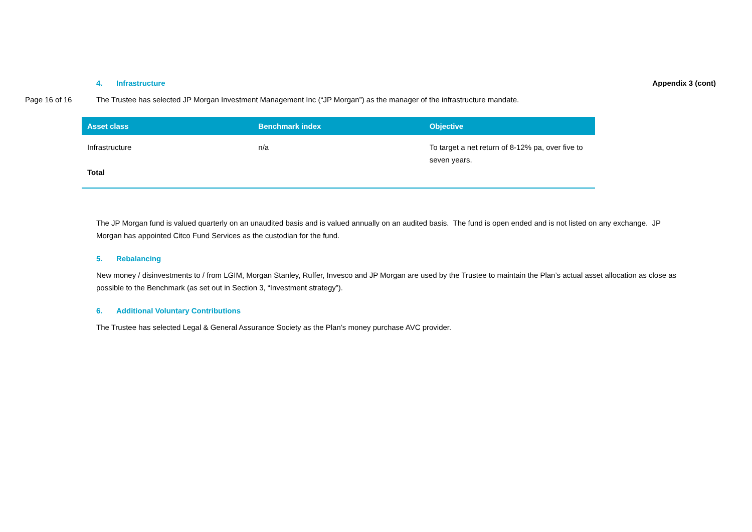4. Infrastructure Appendix 3 (cont)
Page 16 of 16
The Trustee has selected JP Morgan Investment Management Inc (“JP Morgan”) as the manager of the infrastructure mandate.
| Asset class | Benchmark index | Objective |
| --- | --- | --- |
| Infrastructure | n/a | To target a net return of 8-12% pa, over five to seven years. |
| Total | | |
The JP Morgan fund is valued quarterly on an unaudited basis and is valued annually on an audited basis. The fund is open ended and is not listed on any exchange. JP Morgan has appointed Citco Fund Services as the custodian for the fund.
5. Rebalancing
New money / disinvestments to / from LGIM, Morgan Stanley, Ruffer, Invesco and JP Morgan are used by the Trustee to maintain the Plan’s actual asset allocation as close as possible to the Benchmark (as set out in Section 3, “Investment strategy”).
6. Additional Voluntary Contributions
The Trustee has selected Legal & General Assurance Society as the Plan’s money purchase AVC provider.